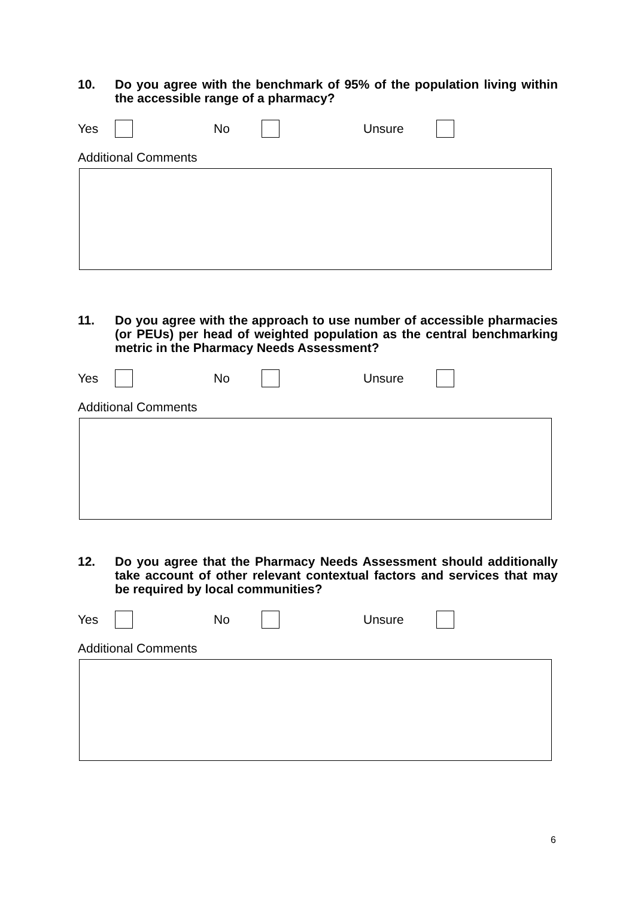10. Do you agree with the benchmark of 95% of the population living within the accessible range of a pharmacy?
Yes No Unsure
Additional Comments
11. Do you agree with the approach to use number of accessible pharmacies (or PEUs) per head of weighted population as the central benchmarking metric in the Pharmacy Needs Assessment?
Yes No Unsure
Additional Comments
12. Do you agree that the Pharmacy Needs Assessment should additionally take account of other relevant contextual factors and services that may be required by local communities?
Yes No Unsure
Additional Comments
6